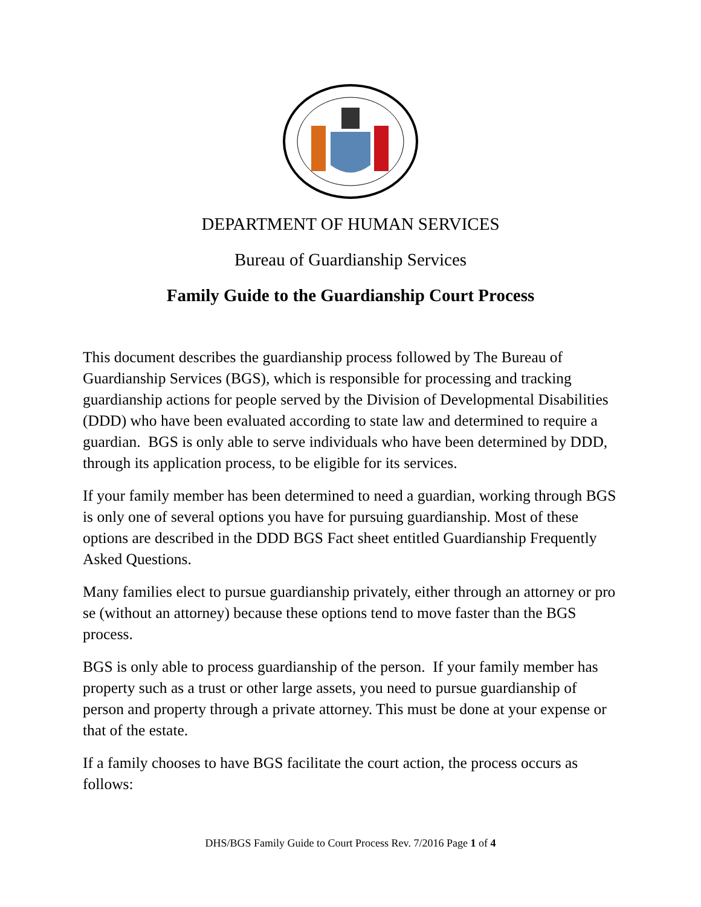DEPARTMENT OF HUMAN SERVICES
Bureau of Guardianship Services
Family Guide to the Guardianship Court Process
This document describes the guardianship process followed by The Bureau of Guardianship Services (BGS), which is responsible for processing and tracking guardianship actions for people served by the Division of Developmental Disabilities (DDD) who have been evaluated according to state law and determined to require a guardian. BGS is only able to serve individuals who have been determined by DDD, through its application process, to be eligible for its services.
If your family member has been determined to need a guardian, working through BGS is only one of several options you have for pursuing guardianship. Most of these options are described in the DDD BGS Fact sheet entitled Guardianship Frequently Asked Questions.
Many families elect to pursue guardianship privately, either through an attorney or pro se (without an attorney) because these options tend to move faster than the BGS process.
BGS is only able to process guardianship of the person. If your family member has property such as a trust or other large assets, you need to pursue guardianship of person and property through a private attorney. This must be done at your expense or that of the estate.
If a family chooses to have BGS facilitate the court action, the process occurs as follows:
DHS/BGS Family Guide to Court Process Rev. 7/2016 Page 1 of 4